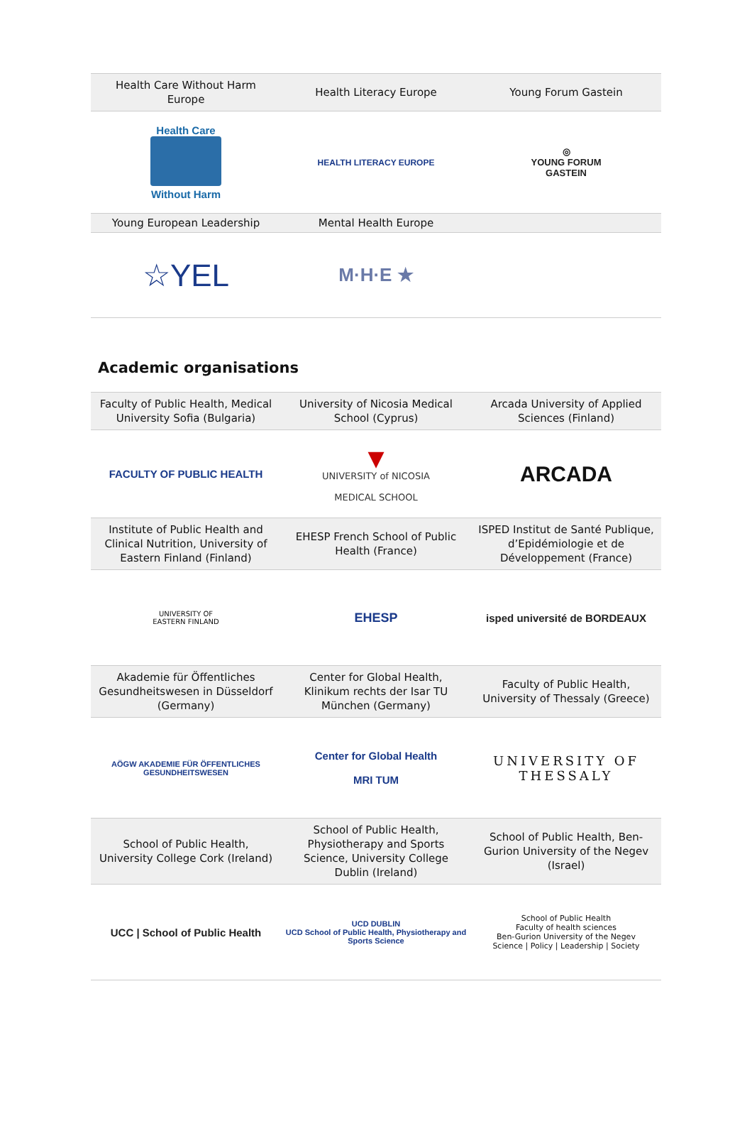| Health Care Without Harm Europe | Health Literacy Europe | Young Forum Gastein |
| --- | --- | --- |
| Health Care Without Harm | HEALTH LITERACY EUROPE | ◎ YOUNG FORUM GASTEIN |
| Young European Leadership | Mental Health Europe | |
| ☆YEL | M·H·E ★ | |
Academic organisations
| Faculty of Public Health, Medical University Sofia (Bulgaria) | University of Nicosia Medical School (Cyprus) | Arcada University of Applied Sciences (Finland) |
| --- | --- | --- |
| FACULTY OF PUBLIC HEALTH | ▼ UNIVERSITY of NICOSIA MEDICAL SCHOOL | ARCADA |
| Institute of Public Health and Clinical Nutrition, University of Eastern Finland (Finland) | EHESP French School of Public Health (France) | ISPED Institut de Santé Publique, d’Epidémiologie et de Développement (France) |
| UNIVERSITY OF EASTERN FINLAND | EHESP | isped université de BORDEAUX |
| Akademie für Öffentliches Gesundheitswesen in Düsseldorf (Germany) | Center for Global Health, Klinikum rechts der Isar TU München (Germany) | Faculty of Public Health, University of Thessaly (Greece) |
| AÖGW AKADEMIE FÜR ÖFFENTLICHES GESUNDHEITSWESEN | Center for Global Health MRI TUM | UNIVERSITY OF THESSALY |
| School of Public Health, University College Cork (Ireland) | School of Public Health, Physiotherapy and Sports Science, University College Dublin (Ireland) | School of Public Health, Ben-Gurion University of the Negev (Israel) |
| UCC / School of Public Health | UCD DUBLIN UCD School of Public Health, Physiotherapy and Sports Science | School of Public Health Faculty of health sciences Ben-Gurion University of the Negev Science / Policy / Leadership / Society |